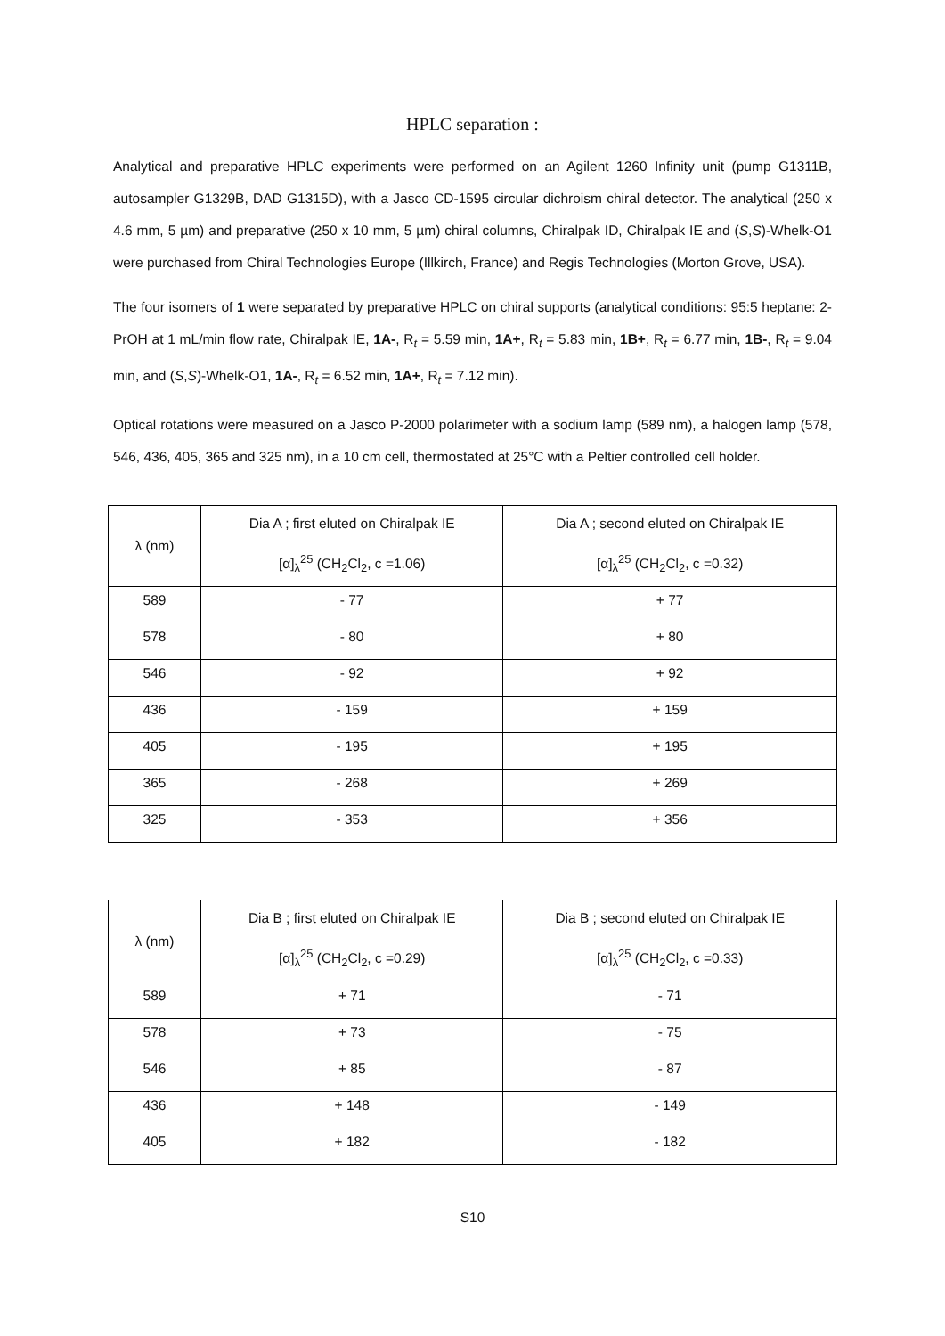HPLC separation :
Analytical and preparative HPLC experiments were performed on an Agilent 1260 Infinity unit (pump G1311B, autosampler G1329B, DAD G1315D), with a Jasco CD-1595 circular dichroism chiral detector. The analytical (250 x 4.6 mm, 5 µm) and preparative (250 x 10 mm, 5 µm) chiral columns, Chiralpak ID, Chiralpak IE and (S,S)-Whelk-O1 were purchased from Chiral Technologies Europe (Illkirch, France) and Regis Technologies (Morton Grove, USA).
The four isomers of 1 were separated by preparative HPLC on chiral supports (analytical conditions: 95:5 heptane: 2-PrOH at 1 mL/min flow rate, Chiralpak IE, 1A-, R<sub>t</sub> = 5.59 min, 1A+, R<sub>t</sub> = 5.83 min, 1B+, R<sub>t</sub> = 6.77 min, 1B-, R<sub>t</sub> = 9.04 min, and (S,S)-Whelk-O1, 1A-, R<sub>t</sub> = 6.52 min, 1A+, R<sub>t</sub> = 7.12 min).
Optical rotations were measured on a Jasco P-2000 polarimeter with a sodium lamp (589 nm), a halogen lamp (578, 546, 436, 405, 365 and 325 nm), in a 10 cm cell, thermostated at 25°C with a Peltier controlled cell holder.
| λ (nm) | Dia A ; first eluted on Chiralpak IE [α]<sub>λ</sub><sup>25</sup> (CH<sub>2</sub>Cl<sub>2</sub>, c =1.06) | Dia A ; second eluted on Chiralpak IE [α]<sub>λ</sub><sup>25</sup> (CH<sub>2</sub>Cl<sub>2</sub>, c =0.32) |
| --- | --- | --- |
| 589 | - 77 | + 77 |
| 578 | - 80 | + 80 |
| 546 | - 92 | + 92 |
| 436 | - 159 | + 159 |
| 405 | - 195 | + 195 |
| 365 | - 268 | + 269 |
| 325 | - 353 | + 356 |
| λ (nm) | Dia B ; first eluted on Chiralpak IE [α]<sub>λ</sub><sup>25</sup> (CH<sub>2</sub>Cl<sub>2</sub>, c =0.29) | Dia B ; second eluted on Chiralpak IE [α]<sub>λ</sub><sup>25</sup> (CH<sub>2</sub>Cl<sub>2</sub>, c =0.33) |
| --- | --- | --- |
| 589 | + 71 | - 71 |
| 578 | + 73 | - 75 |
| 546 | + 85 | - 87 |
| 436 | + 148 | - 149 |
| 405 | + 182 | - 182 |
S10